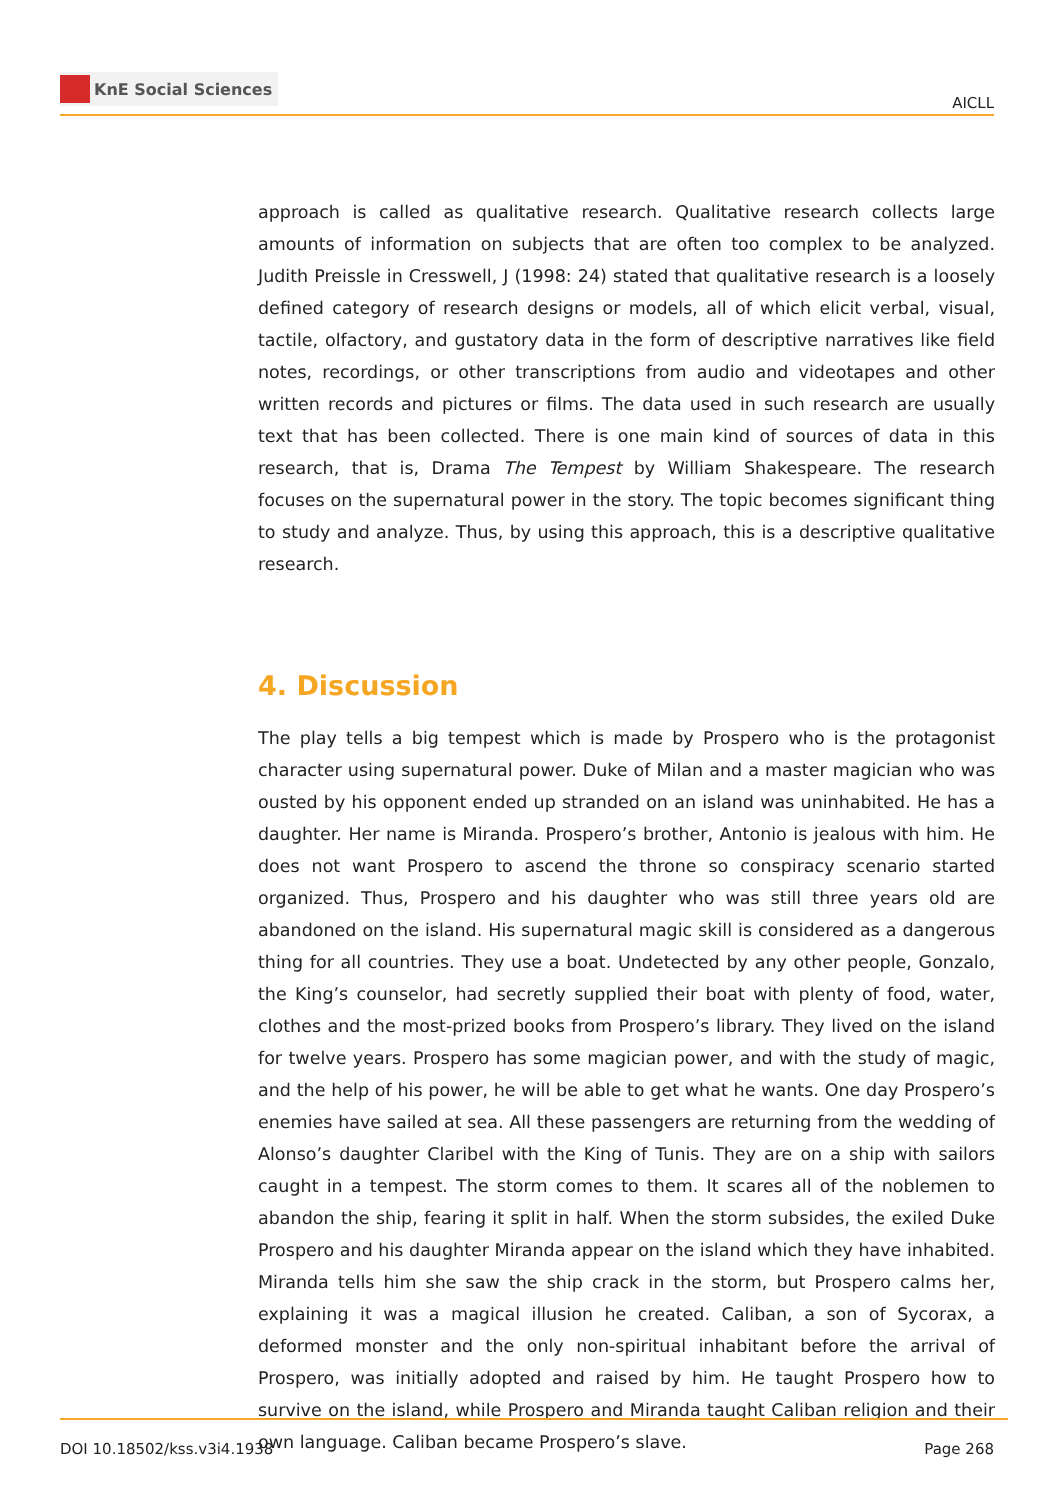KnE Social Sciences
AICLL
approach is called as qualitative research. Qualitative research collects large amounts of information on subjects that are often too complex to be analyzed. Judith Preissle in Cresswell, J (1998: 24) stated that qualitative research is a loosely defined category of research designs or models, all of which elicit verbal, visual, tactile, olfactory, and gustatory data in the form of descriptive narratives like field notes, recordings, or other transcriptions from audio and videotapes and other written records and pictures or films. The data used in such research are usually text that has been collected. There is one main kind of sources of data in this research, that is, Drama The Tempest by William Shakespeare. The research focuses on the supernatural power in the story. The topic becomes significant thing to study and analyze. Thus, by using this approach, this is a descriptive qualitative research.
4. Discussion
The play tells a big tempest which is made by Prospero who is the protagonist character using supernatural power. Duke of Milan and a master magician who was ousted by his opponent ended up stranded on an island was uninhabited. He has a daughter. Her name is Miranda. Prospero’s brother, Antonio is jealous with him. He does not want Prospero to ascend the throne so conspiracy scenario started organized. Thus, Prospero and his daughter who was still three years old are abandoned on the island. His supernatural magic skill is considered as a dangerous thing for all countries. They use a boat. Undetected by any other people, Gonzalo, the King’s counselor, had secretly supplied their boat with plenty of food, water, clothes and the most-prized books from Prospero’s library. They lived on the island for twelve years. Prospero has some magician power, and with the study of magic, and the help of his power, he will be able to get what he wants. One day Prospero’s enemies have sailed at sea. All these passengers are returning from the wedding of Alonso’s daughter Claribel with the King of Tunis. They are on a ship with sailors caught in a tempest. The storm comes to them. It scares all of the noblemen to abandon the ship, fearing it split in half. When the storm subsides, the exiled Duke Prospero and his daughter Miranda appear on the island which they have inhabited. Miranda tells him she saw the ship crack in the storm, but Prospero calms her, explaining it was a magical illusion he created. Caliban, a son of Sycorax, a deformed monster and the only non-spiritual inhabitant before the arrival of Prospero, was initially adopted and raised by him. He taught Prospero how to survive on the island, while Prospero and Miranda taught Caliban religion and their own language. Caliban became Prospero’s slave.
DOI 10.18502/kss.v3i4.1938 Page 268